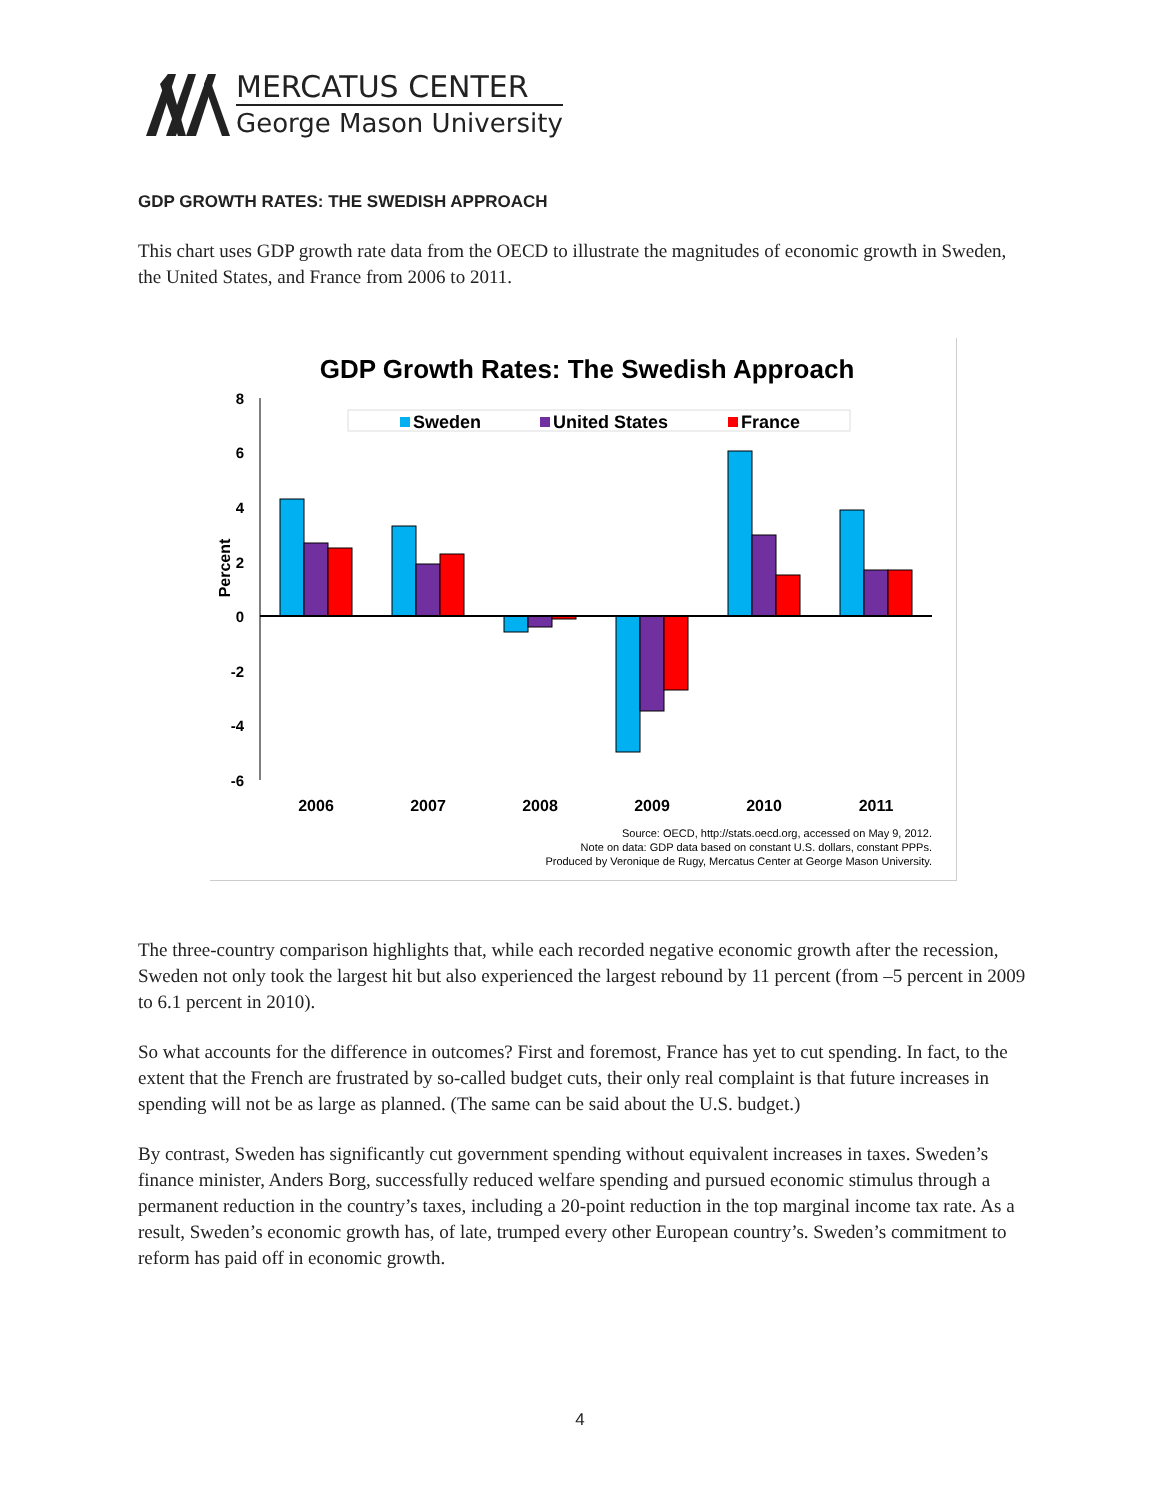MERCATUS CENTER
George Mason University
GDP GROWTH RATES: THE SWEDISH APPROACH
This chart uses GDP growth rate data from the OECD to illustrate the magnitudes of economic growth in Sweden, the United States, and France from 2006 to 2011.
GDP Growth Rates: The Swedish Approach
8
6
4
2
0
-2
-4
-6
Percent
Sweden
United States
France
2006
2007
2008
2009
2010
2011
Source: OECD, http://stats.oecd.org, accessed on May 9, 2012.
Note on data: GDP data based on constant U.S. dollars, constant PPPs.
Produced by Veronique de Rugy, Mercatus Center at George Mason University.
The three-country comparison highlights that, while each recorded negative economic growth after the recession, Sweden not only took the largest hit but also experienced the largest rebound by 11 percent (from –5 percent in 2009 to 6.1 percent in 2010).
So what accounts for the difference in outcomes? First and foremost, France has yet to cut spending. In fact, to the extent that the French are frustrated by so-called budget cuts, their only real complaint is that future increases in spending will not be as large as planned. (The same can be said about the U.S. budget.)
By contrast, Sweden has significantly cut government spending without equivalent increases in taxes. Sweden’s finance minister, Anders Borg, successfully reduced welfare spending and pursued economic stimulus through a permanent reduction in the country’s taxes, including a 20-point reduction in the top marginal income tax rate. As a result, Sweden’s economic growth has, of late, trumped every other European country’s. Sweden’s commitment to reform has paid off in economic growth.
4